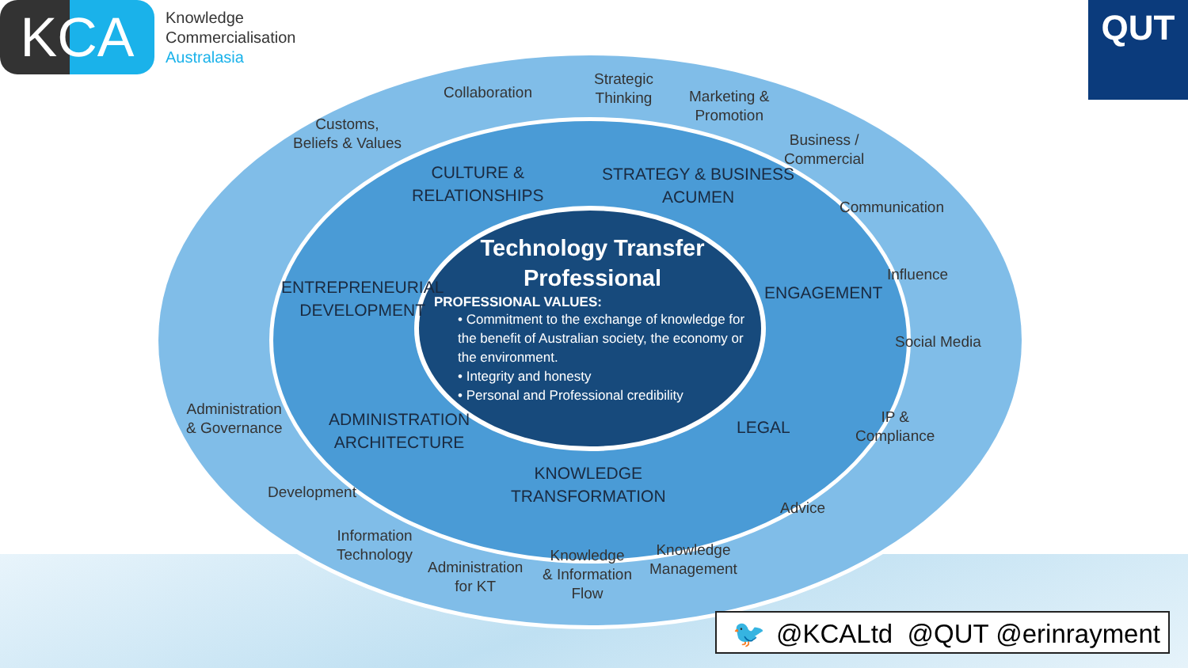KCA
Knowledge
Commercialisation
Australasia
QUT
Collaboration
Customs,
Beliefs & Values
Strategic
Thinking
Marketing &
Promotion
Business /
Commercial
Communication
Influence
Social Media
IP &
Compliance
Advice
Knowledge
Management
Knowledge
& Information
Flow
Administration
for KT
Information
Technology
Development
Administration
& Governance
CULTURE &
RELATIONSHIPS
STRATEGY & BUSINESS
ACUMEN
ENTREPRENEURIAL
DEVELOPMENT
ENGAGEMENT
LEGAL
ADMINISTRATION
ARCHITECTURE
KNOWLEDGE
TRANSFORMATION
Technology Transfer
Professional
PROFESSIONAL VALUES:
• Commitment to the exchange of knowledge for the benefit of Australian society, the economy or the environment.
• Integrity and honesty
• Personal and Professional credibility
🐦 @KCALtd @QUT @erinrayment